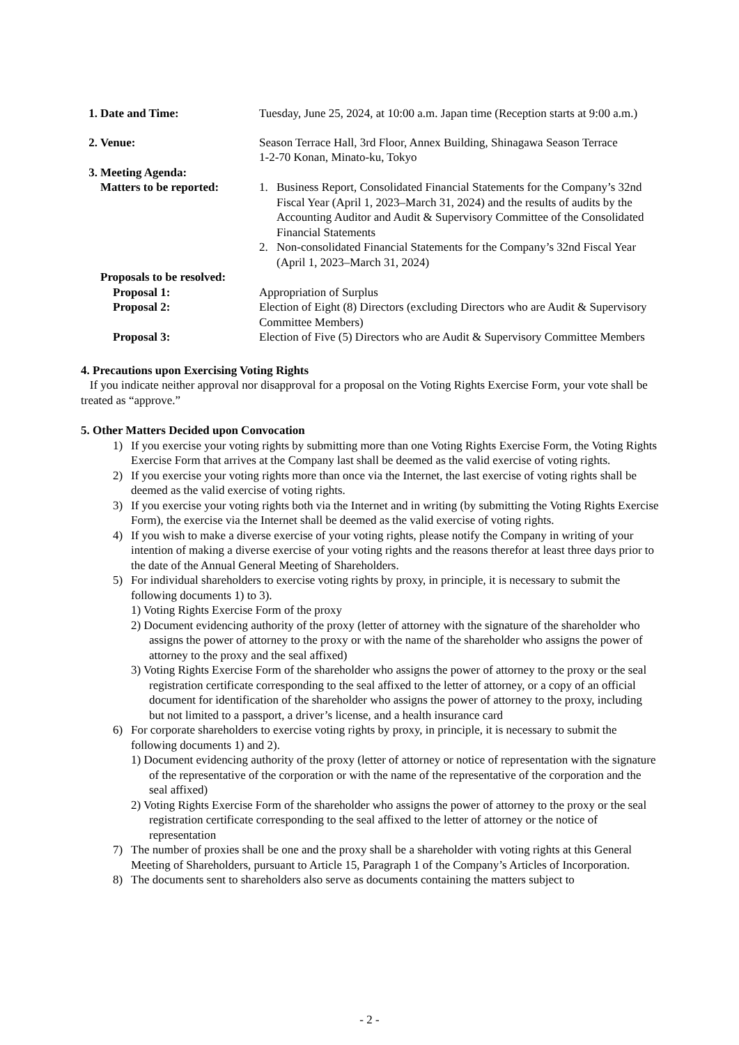1. Date and Time: Tuesday, June 25, 2024, at 10:00 a.m. Japan time (Reception starts at 9:00 a.m.)
2. Venue: Season Terrace Hall, 3rd Floor, Annex Building, Shinagawa Season Terrace
1-2-70 Konan, Minato-ku, Tokyo
3. Meeting Agenda:
Matters to be reported:
1. Business Report, Consolidated Financial Statements for the Company’s 32nd Fiscal Year (April 1, 2023–March 31, 2024) and the results of audits by the Accounting Auditor and Audit & Supervisory Committee of the Consolidated Financial Statements
2. Non-consolidated Financial Statements for the Company’s 32nd Fiscal Year (April 1, 2023–March 31, 2024)
Proposals to be resolved:
Proposal 1: Appropriation of Surplus
Proposal 2: Election of Eight (8) Directors (excluding Directors who are Audit & Supervisory Committee Members)
Proposal 3: Election of Five (5) Directors who are Audit & Supervisory Committee Members
4. Precautions upon Exercising Voting Rights
If you indicate neither approval nor disapproval for a proposal on the Voting Rights Exercise Form, your vote shall be treated as “approve.”
5. Other Matters Decided upon Convocation
1) If you exercise your voting rights by submitting more than one Voting Rights Exercise Form, the Voting Rights Exercise Form that arrives at the Company last shall be deemed as the valid exercise of voting rights.
2) If you exercise your voting rights more than once via the Internet, the last exercise of voting rights shall be deemed as the valid exercise of voting rights.
3) If you exercise your voting rights both via the Internet and in writing (by submitting the Voting Rights Exercise Form), the exercise via the Internet shall be deemed as the valid exercise of voting rights.
4) If you wish to make a diverse exercise of your voting rights, please notify the Company in writing of your intention of making a diverse exercise of your voting rights and the reasons therefor at least three days prior to the date of the Annual General Meeting of Shareholders.
5) For individual shareholders to exercise voting rights by proxy, in principle, it is necessary to submit the following documents 1) to 3).
1) Voting Rights Exercise Form of the proxy
2) Document evidencing authority of the proxy (letter of attorney with the signature of the shareholder who assigns the power of attorney to the proxy or with the name of the shareholder who assigns the power of attorney to the proxy and the seal affixed)
3) Voting Rights Exercise Form of the shareholder who assigns the power of attorney to the proxy or the seal registration certificate corresponding to the seal affixed to the letter of attorney, or a copy of an official document for identification of the shareholder who assigns the power of attorney to the proxy, including but not limited to a passport, a driver’s license, and a health insurance card
6) For corporate shareholders to exercise voting rights by proxy, in principle, it is necessary to submit the following documents 1) and 2).
1) Document evidencing authority of the proxy (letter of attorney or notice of representation with the signature of the representative of the corporation or with the name of the representative of the corporation and the seal affixed)
2) Voting Rights Exercise Form of the shareholder who assigns the power of attorney to the proxy or the seal registration certificate corresponding to the seal affixed to the letter of attorney or the notice of representation
7) The number of proxies shall be one and the proxy shall be a shareholder with voting rights at this General Meeting of Shareholders, pursuant to Article 15, Paragraph 1 of the Company’s Articles of Incorporation.
8) The documents sent to shareholders also serve as documents containing the matters subject to
- 2 -